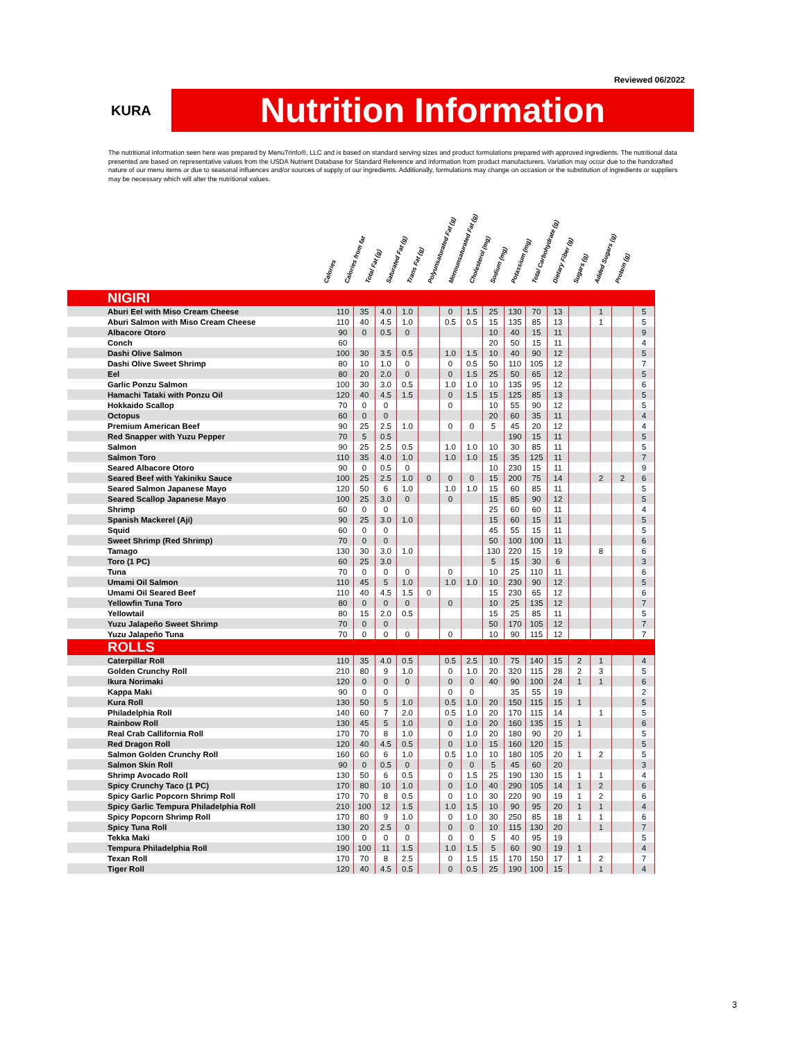Reviewed 06/2022
KURA Nutrition Information
The nutritional information seen here was prepared by MenuTrinfo®, LLC and is based on standard serving sizes and product formulations prepared with approved ingredients. The nutritional data presented are based on representative values from the USDA Nutrient Database for Standard Reference and information from product manufacturers. Variation may occur due to the handcrafted nature of our menu items or due to seasonal influences and/or sources of supply of our ingredients. Additionally, formulations may change on occasion or the substitution of ingredients or suppliers may be necessary which will alter the nutritional values.
Calories
Calories from fat
Total Fat (g)
Saturated Fat (g)
Trans Fat (g)
Polyunsaturated Fat (g)
Monounsaturated Fat (g)
Cholesterol (mg)
Sodium (mg)
Potassium (mg)
Total Carbohydrate (g)
Dietary Fiber (g)
Sugars (g)
Added Sugars (g)
Protein (g)
| NIGIRI | | | | | | | | | | | | | | | |
| Aburi Eel with Miso Cream Cheese | 110 | 35 | 4.0 | 1.0 | | 0 | 1.5 | 25 | 130 | 70 | 13 | | 1 | | 5 |
| Aburi Salmon with Miso Cream Cheese | 110 | 40 | 4.5 | 1.0 | | 0.5 | 0.5 | 15 | 135 | 85 | 13 | | 1 | | 5 |
| Albacore Otoro | 90 | 0 | 0.5 | 0 | | | | 10 | 40 | 15 | 11 | | | | 9 |
| Conch | 60 | | | | | | | 20 | 50 | 15 | 11 | | | | 4 |
| Dashi Olive Salmon | 100 | 30 | 3.5 | 0.5 | | 1.0 | 1.5 | 10 | 40 | 90 | 12 | | | | 5 |
| Dashi Olive Sweet Shrimp | 80 | 10 | 1.0 | 0 | | 0 | 0.5 | 50 | 110 | 105 | 12 | | | | 7 |
| Eel | 80 | 20 | 2.0 | 0 | | 0 | 1.5 | 25 | 50 | 65 | 12 | | | | 5 |
| Garlic Ponzu Salmon | 100 | 30 | 3.0 | 0.5 | | 1.0 | 1.0 | 10 | 135 | 95 | 12 | | | | 6 |
| Hamachi Tataki with Ponzu Oil | 120 | 40 | 4.5 | 1.5 | | 0 | 1.5 | 15 | 125 | 85 | 13 | | | | 5 |
| Hokkaido Scallop | 70 | 0 | 0 | | | 0 | | 10 | 55 | 90 | 12 | | | | 5 |
| Octopus | 60 | 0 | 0 | | | | | 20 | 60 | 35 | 11 | | | | 4 |
| Premium American Beef | 90 | 25 | 2.5 | 1.0 | | 0 | 0 | 5 | 45 | 20 | 12 | | | | 4 |
| Red Snapper with Yuzu Pepper | 70 | 5 | 0.5 | | | | | | 190 | 15 | 11 | | | | 5 |
| Salmon | 90 | 25 | 2.5 | 0.5 | | 1.0 | 1.0 | 10 | 30 | 85 | 11 | | | | 5 |
| Salmon Toro | 110 | 35 | 4.0 | 1.0 | | 1.0 | 1.0 | 15 | 35 | 125 | 11 | | | | 7 |
| Seared Albacore Otoro | 90 | 0 | 0.5 | 0 | | | | 10 | 230 | 15 | 11 | | | | 9 |
| Seared Beef with Yakiniku Sauce | 100 | 25 | 2.5 | 1.0 | 0 | 0 | 0 | 15 | 200 | 75 | 14 | | 2 | 2 | 6 |
| Seared Salmon Japanese Mayo | 120 | 50 | 6 | 1.0 | | 1.0 | 1.0 | 15 | 60 | 85 | 11 | | | | 5 |
| Seared Scallop Japanese Mayo | 100 | 25 | 3.0 | 0 | | 0 | | 15 | 85 | 90 | 12 | | | | 5 |
| Shrimp | 60 | 0 | 0 | | | | | 25 | 60 | 60 | 11 | | | | 4 |
| Spanish Mackerel (Aji) | 90 | 25 | 3.0 | 1.0 | | | | 15 | 60 | 15 | 11 | | | | 5 |
| Squid | 60 | 0 | 0 | | | | | 45 | 55 | 15 | 11 | | | | 5 |
| Sweet Shrimp (Red Shrimp) | 70 | 0 | 0 | | | | | 50 | 100 | 100 | 11 | | | | 6 |
| Tamago | 130 | 30 | 3.0 | 1.0 | | | | 130 | 220 | 15 | 19 | | 8 | | 6 |
| Toro (1 PC) | 60 | 25 | 3.0 | | | | | 5 | 15 | 30 | 6 | | | | 3 |
| Tuna | 70 | 0 | 0 | 0 | | 0 | | 10 | 25 | 110 | 11 | | | | 6 |
| Umami Oil Salmon | 110 | 45 | 5 | 1.0 | | 1.0 | 1.0 | 10 | 230 | 90 | 12 | | | | 5 |
| Umami Oil Seared Beef | 110 | 40 | 4.5 | 1.5 | 0 | | | 15 | 230 | 65 | 12 | | | | 6 |
| Yellowfin Tuna Toro | 80 | 0 | 0 | 0 | | 0 | | 10 | 25 | 135 | 12 | | | | 7 |
| Yellowtail | 80 | 15 | 2.0 | 0.5 | | | | 15 | 25 | 85 | 11 | | | | 5 |
| Yuzu Jalapeño Sweet Shrimp | 70 | 0 | 0 | | | | | 50 | 170 | 105 | 12 | | | | 7 |
| Yuzu Jalapeño Tuna | 70 | 0 | 0 | 0 | | 0 | | 10 | 90 | 115 | 12 | | | | 7 |
| ROLLS | | | | | | | | | | | | | | | |
| Caterpillar Roll | 110 | 35 | 4.0 | 0.5 | | 0.5 | 2.5 | 10 | 75 | 140 | 15 | 2 | 1 | | 4 |
| Golden Crunchy Roll | 210 | 80 | 9 | 1.0 | | 0 | 1.0 | 20 | 320 | 115 | 28 | 2 | 3 | | 5 |
| Ikura Norimaki | 120 | 0 | 0 | 0 | | 0 | 0 | 40 | 90 | 100 | 24 | 1 | 1 | | 6 |
| Kappa Maki | 90 | 0 | 0 | | | 0 | 0 | | 35 | 55 | 19 | | | | 2 |
| Kura Roll | 130 | 50 | 5 | 1.0 | | 0.5 | 1.0 | 20 | 150 | 115 | 15 | 1 | | | 5 |
| Philadelphia Roll | 140 | 60 | 7 | 2.0 | | 0.5 | 1.0 | 20 | 170 | 115 | 14 | | 1 | | 5 |
| Rainbow Roll | 130 | 45 | 5 | 1.0 | | 0 | 1.0 | 20 | 160 | 135 | 15 | 1 | | | 6 |
| Real Crab Callifornia Roll | 170 | 70 | 8 | 1.0 | | 0 | 1.0 | 20 | 180 | 90 | 20 | 1 | | | 5 |
| Red Dragon Roll | 120 | 40 | 4.5 | 0.5 | | 0 | 1.0 | 15 | 160 | 120 | 15 | | | | 5 |
| Salmon Golden Crunchy Roll | 160 | 60 | 6 | 1.0 | | 0.5 | 1.0 | 10 | 180 | 105 | 20 | 1 | 2 | | 5 |
| Salmon Skin Roll | 90 | 0 | 0.5 | 0 | | 0 | 0 | 5 | 45 | 60 | 20 | | | | 3 |
| Shrimp Avocado Roll | 130 | 50 | 6 | 0.5 | | 0 | 1.5 | 25 | 190 | 130 | 15 | 1 | 1 | | 4 |
| Spicy Crunchy Taco (1 PC) | 170 | 80 | 10 | 1.0 | | 0 | 1.0 | 40 | 290 | 105 | 14 | 1 | 2 | | 6 |
| Spicy Garlic Popcorn Shrimp Roll | 170 | 70 | 8 | 0.5 | | 0 | 1.0 | 30 | 220 | 90 | 19 | 1 | 2 | | 6 |
| Spicy Garlic Tempura Philadelphia Roll | 210 | 100 | 12 | 1.5 | | 1.0 | 1.5 | 10 | 90 | 95 | 20 | 1 | 1 | | 4 |
| Spicy Popcorn Shrimp Roll | 170 | 80 | 9 | 1.0 | | 0 | 1.0 | 30 | 250 | 85 | 18 | 1 | 1 | | 6 |
| Spicy Tuna Roll | 130 | 20 | 2.5 | 0 | | 0 | 0 | 10 | 115 | 130 | 20 | | 1 | | 7 |
| Tekka Maki | 100 | 0 | 0 | 0 | | 0 | 0 | 5 | 40 | 95 | 19 | | | | 5 |
| Tempura Philadelphia Roll | 190 | 100 | 11 | 1.5 | | 1.0 | 1.5 | 5 | 60 | 90 | 19 | 1 | | | 4 |
| Texan Roll | 170 | 70 | 8 | 2.5 | | 0 | 1.5 | 15 | 170 | 150 | 17 | 1 | 2 | | 7 |
| Tiger Roll | 120 | 40 | 4.5 | 0.5 | | 0 | 0.5 | 25 | 190 | 100 | 15 | | 1 | | 4 |
3